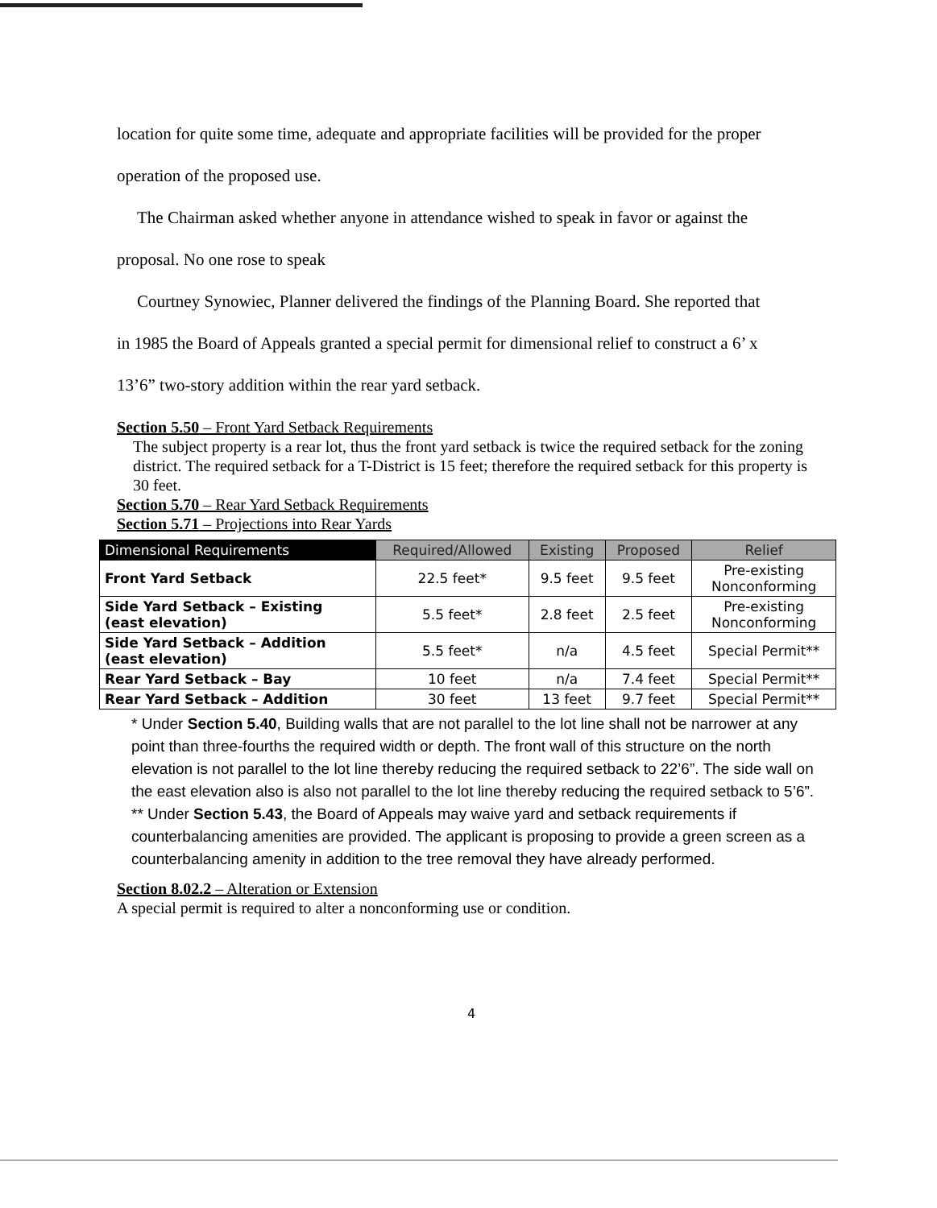location for quite some time, adequate and appropriate facilities will be provided for the proper
operation of the proposed use.
The Chairman asked whether anyone in attendance wished to speak in favor or against the
proposal. No one rose to speak
Courtney Synowiec, Planner delivered the findings of the Planning Board. She reported that
in 1985 the Board of Appeals granted a special permit for dimensional relief to construct a 6’ x
13’6” two-story addition within the rear yard setback.
Section 5.50 – Front Yard Setback Requirements
The subject property is a rear lot, thus the front yard setback is twice the required setback for the zoning district. The required setback for a T-District is 15 feet; therefore the required setback for this property is 30 feet.
Section 5.70 – Rear Yard Setback Requirements
Section 5.71 – Projections into Rear Yards
| Dimensional Requirements | Required/Allowed | Existing | Proposed | Relief |
| --- | --- | --- | --- | --- |
| Front Yard Setback | 22.5 feet* | 9.5 feet | 9.5 feet | Pre-existing Nonconforming |
| Side Yard Setback – Existing (east elevation) | 5.5 feet* | 2.8 feet | 2.5 feet | Pre-existing Nonconforming |
| Side Yard Setback – Addition (east elevation) | 5.5 feet* | n/a | 4.5 feet | Special Permit** |
| Rear Yard Setback – Bay | 10 feet | n/a | 7.4 feet | Special Permit** |
| Rear Yard Setback – Addition | 30 feet | 13 feet | 9.7 feet | Special Permit** |
* Under Section 5.40, Building walls that are not parallel to the lot line shall not be narrower at any point than three-fourths the required width or depth. The front wall of this structure on the north elevation is not parallel to the lot line thereby reducing the required setback to 22’6”. The side wall on the east elevation also is also not parallel to the lot line thereby reducing the required setback to 5’6”.
** Under Section 5.43, the Board of Appeals may waive yard and setback requirements if counterbalancing amenities are provided. The applicant is proposing to provide a green screen as a counterbalancing amenity in addition to the tree removal they have already performed.
Section 8.02.2 – Alteration or Extension
A special permit is required to alter a nonconforming use or condition.
4